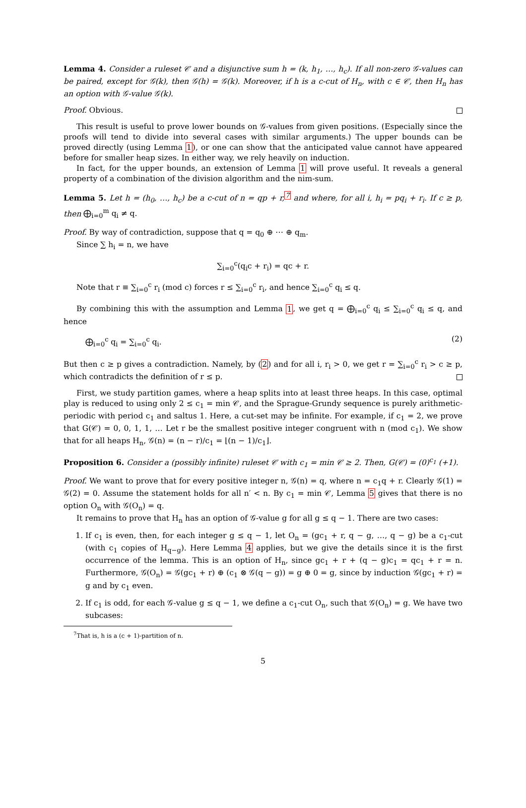Lemma 4. Consider a ruleset 𝒞 and a disjunctive sum h = (k, h<sub>1</sub>, …, h<sub>c</sub>). If all non-zero 𝒢-values can be paired, except for 𝒢(k), then 𝒢(h) = 𝒢(k). Moreover, if h is a c-cut of H<sub>n</sub>, with c ∈ 𝒞, then H<sub>n</sub> has an option with 𝒢-value 𝒢(k).
Proof. Obvious.
This result is useful to prove lower bounds on 𝒢-values from given positions. (Especially since the proofs will tend to divide into several cases with similar arguments.) The upper bounds can be proved directly (using Lemma 1), or one can show that the anticipated value cannot have appeared before for smaller heap sizes. In either way, we rely heavily on induction.
In fact, for the upper bounds, an extension of Lemma 1 will prove useful. It reveals a general property of a combination of the division algorithm and the nim-sum.
Lemma 5. Let h = (h<sub>0</sub>, …, h<sub>c</sub>) be a c-cut of n = qp + r,<sup>7</sup> and where, for all i, h<sub>i</sub> = pq<sub>i</sub> + r<sub>i</sub>. If c ≥ p, then ⨁<sub>i=0</sub><sup>m</sup> q<sub>i</sub> ≠ q.
Proof. By way of contradiction, suppose that q = q<sub>0</sub> ⊕ ⋯ ⊕ q<sub>m</sub>.
Since ∑ h<sub>i</sub> = n, we have
∑<sub>i=0</sub><sup>c</sup>(q<sub>i</sub>c + r<sub>i</sub>) = qc + r.
Note that r ≡ ∑<sub>i=0</sub><sup>c</sup> r<sub>i</sub> (mod c) forces r ≤ ∑<sub>i=0</sub><sup>c</sup> r<sub>i</sub>, and hence ∑<sub>i=0</sub><sup>c</sup> q<sub>i</sub> ≤ q.
By combining this with the assumption and Lemma 1, we get q = ⨁<sub>i=0</sub><sup>c</sup> q<sub>i</sub> ≤ ∑<sub>i=0</sub><sup>c</sup> q<sub>i</sub> ≤ q, and hence
⨁<sub>i=0</sub><sup>c</sup> q<sub>i</sub> = ∑<sub>i=0</sub><sup>c</sup> q<sub>i</sub>. (2)
But then c ≥ p gives a contradiction. Namely, by (2) and for all i, r<sub>i</sub> > 0, we get r = ∑<sub>i=0</sub><sup>c</sup> r<sub>i</sub> > c ≥ p, which contradicts the definition of r ≤ p.
First, we study partition games, where a heap splits into at least three heaps. In this case, optimal play is reduced to using only 2 ≤ c<sub>1</sub> = min 𝒞, and the Sprague-Grundy sequence is purely arithmetic-periodic with period c<sub>1</sub> and saltus 1. Here, a cut-set may be infinite. For example, if c<sub>1</sub> = 2, we prove that G(𝒞) = 0, 0, 1, 1, … Let r be the smallest positive integer congruent with n (mod c<sub>1</sub>). We show that for all heaps H<sub>n</sub>, 𝒢(n) = (n − r)/c<sub>1</sub> = ⌊(n − 1)/c<sub>1</sub>⌋.
Proposition 6. Consider a (possibly infinite) ruleset 𝒞 with c<sub>1</sub> = min 𝒞 ≥ 2. Then, G(𝒞) = (0)<sup>c<sub>1</sub></sup> (+1).
Proof. We want to prove that for every positive integer n, 𝒢(n) = q, where n = c<sub>1</sub>q + r. Clearly 𝒢(1) = 𝒢(2) = 0. Assume the statement holds for all n′ < n. By c<sub>1</sub> = min 𝒞, Lemma 5 gives that there is no option O<sub>n</sub> with 𝒢(O<sub>n</sub>) = q.
It remains to prove that H<sub>n</sub> has an option of 𝒢-value g for all g ≤ q − 1. There are two cases:
1. If c<sub>1</sub> is even, then, for each integer g ≤ q − 1, let O<sub>n</sub> = (gc<sub>1</sub> + r, q − g, …, q − g) be a c<sub>1</sub>-cut (with c<sub>1</sub> copies of H<sub>q−g</sub>). Here Lemma 4 applies, but we give the details since it is the first occurrence of the lemma. This is an option of H<sub>n</sub>, since gc<sub>1</sub> + r + (q − g)c<sub>1</sub> = qc<sub>1</sub> + r = n. Furthermore, 𝒢(O<sub>n</sub>) = 𝒢(gc<sub>1</sub> + r) ⊕ (c<sub>1</sub> ⊗ 𝒢(q − g)) = g ⊕ 0 = g, since by induction 𝒢(gc<sub>1</sub> + r) = g and by c<sub>1</sub> even.
2. If c<sub>1</sub> is odd, for each 𝒢-value g ≤ q − 1, we define a c<sub>1</sub>-cut O<sub>n</sub>, such that 𝒢(O<sub>n</sub>) = g. We have two subcases:
<sup>7</sup> That is, h is a (c + 1)-partition of n.
5